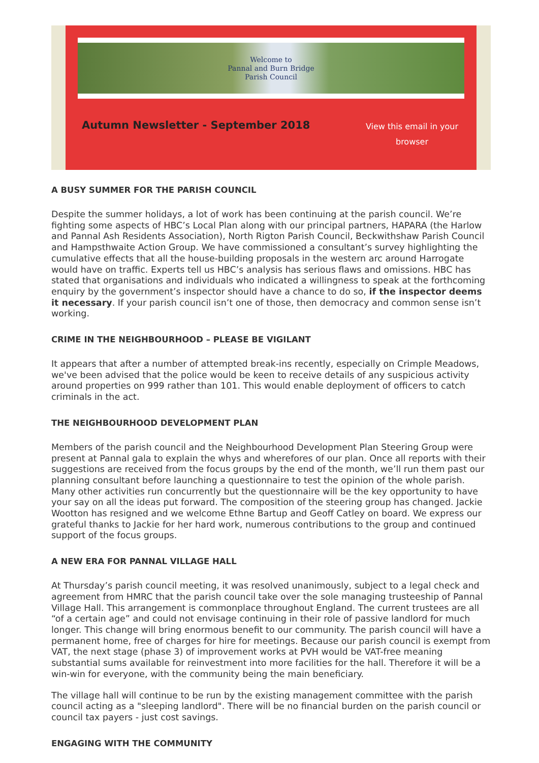Welcome to
Pannal and Burn Bridge
Parish Council
Autumn Newsletter - September 2018
View this email in your browser
A BUSY SUMMER FOR THE PARISH COUNCIL
Despite the summer holidays, a lot of work has been continuing at the parish council. We’re fighting some aspects of HBC’s Local Plan along with our principal partners, HAPARA (the Harlow and Pannal Ash Residents Association), North Rigton Parish Council, Beckwithshaw Parish Council and Hampsthwaite Action Group. We have commissioned a consultant’s survey highlighting the cumulative effects that all the house-building proposals in the western arc around Harrogate would have on traffic. Experts tell us HBC’s analysis has serious flaws and omissions. HBC has stated that organisations and individuals who indicated a willingness to speak at the forthcoming enquiry by the government’s inspector should have a chance to do so, if the inspector deems it necessary. If your parish council isn’t one of those, then democracy and common sense isn’t working.
CRIME IN THE NEIGHBOURHOOD – PLEASE BE VIGILANT
It appears that after a number of attempted break-ins recently, especially on Crimple Meadows, we've been advised that the police would be keen to receive details of any suspicious activity around properties on 999 rather than 101. This would enable deployment of officers to catch criminals in the act.
THE NEIGHBOURHOOD DEVELOPMENT PLAN
Members of the parish council and the Neighbourhood Development Plan Steering Group were present at Pannal gala to explain the whys and wherefores of our plan. Once all reports with their suggestions are received from the focus groups by the end of the month, we’ll run them past our planning consultant before launching a questionnaire to test the opinion of the whole parish. Many other activities run concurrently but the questionnaire will be the key opportunity to have your say on all the ideas put forward. The composition of the steering group has changed. Jackie Wootton has resigned and we welcome Ethne Bartup and Geoff Catley on board. We express our grateful thanks to Jackie for her hard work, numerous contributions to the group and continued support of the focus groups.
A NEW ERA FOR PANNAL VILLAGE HALL
At Thursday’s parish council meeting, it was resolved unanimously, subject to a legal check and agreement from HMRC that the parish council take over the sole managing trusteeship of Pannal Village Hall. This arrangement is commonplace throughout England. The current trustees are all “of a certain age” and could not envisage continuing in their role of passive landlord for much longer. This change will bring enormous benefit to our community. The parish council will have a permanent home, free of charges for hire for meetings. Because our parish council is exempt from VAT, the next stage (phase 3) of improvement works at PVH would be VAT-free meaning substantial sums available for reinvestment into more facilities for the hall. Therefore it will be a win-win for everyone, with the community being the main beneficiary.
The village hall will continue to be run by the existing management committee with the parish council acting as a "sleeping landlord". There will be no financial burden on the parish council or council tax payers - just cost savings.
ENGAGING WITH THE COMMUNITY